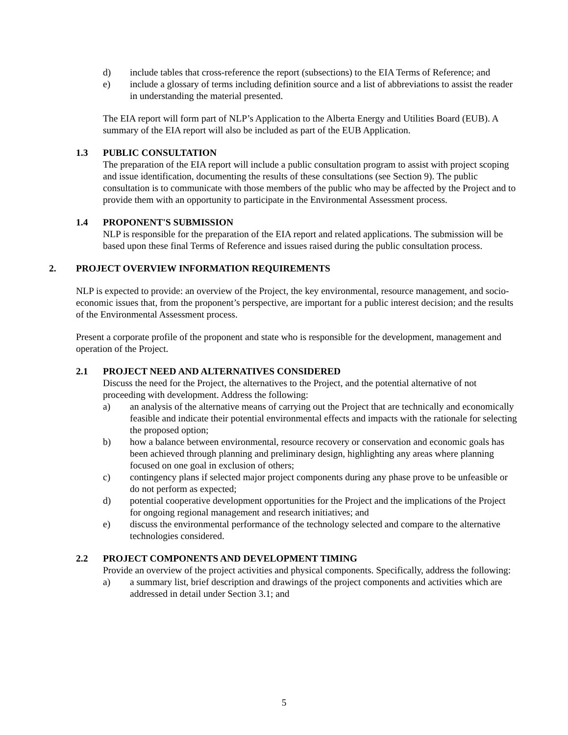d) include tables that cross-reference the report (subsections) to the EIA Terms of Reference; and
e) include a glossary of terms including definition source and a list of abbreviations to assist the reader in understanding the material presented.
The EIA report will form part of NLP’s Application to the Alberta Energy and Utilities Board (EUB). A summary of the EIA report will also be included as part of the EUB Application.
1.3 PUBLIC CONSULTATION
The preparation of the EIA report will include a public consultation program to assist with project scoping and issue identification, documenting the results of these consultations (see Section 9). The public consultation is to communicate with those members of the public who may be affected by the Project and to provide them with an opportunity to participate in the Environmental Assessment process.
1.4 PROPONENT'S SUBMISSION
NLP is responsible for the preparation of the EIA report and related applications. The submission will be based upon these final Terms of Reference and issues raised during the public consultation process.
2. PROJECT OVERVIEW INFORMATION REQUIREMENTS
NLP is expected to provide: an overview of the Project, the key environmental, resource management, and socio-economic issues that, from the proponent’s perspective, are important for a public interest decision; and the results of the Environmental Assessment process.
Present a corporate profile of the proponent and state who is responsible for the development, management and operation of the Project.
2.1 PROJECT NEED AND ALTERNATIVES CONSIDERED
Discuss the need for the Project, the alternatives to the Project, and the potential alternative of not proceeding with development. Address the following:
a) an analysis of the alternative means of carrying out the Project that are technically and economically feasible and indicate their potential environmental effects and impacts with the rationale for selecting the proposed option;
b) how a balance between environmental, resource recovery or conservation and economic goals has been achieved through planning and preliminary design, highlighting any areas where planning focused on one goal in exclusion of others;
c) contingency plans if selected major project components during any phase prove to be unfeasible or do not perform as expected;
d) potential cooperative development opportunities for the Project and the implications of the Project for ongoing regional management and research initiatives; and
e) discuss the environmental performance of the technology selected and compare to the alternative technologies considered.
2.2 PROJECT COMPONENTS AND DEVELOPMENT TIMING
Provide an overview of the project activities and physical components. Specifically, address the following:
a) a summary list, brief description and drawings of the project components and activities which are addressed in detail under Section 3.1; and
5